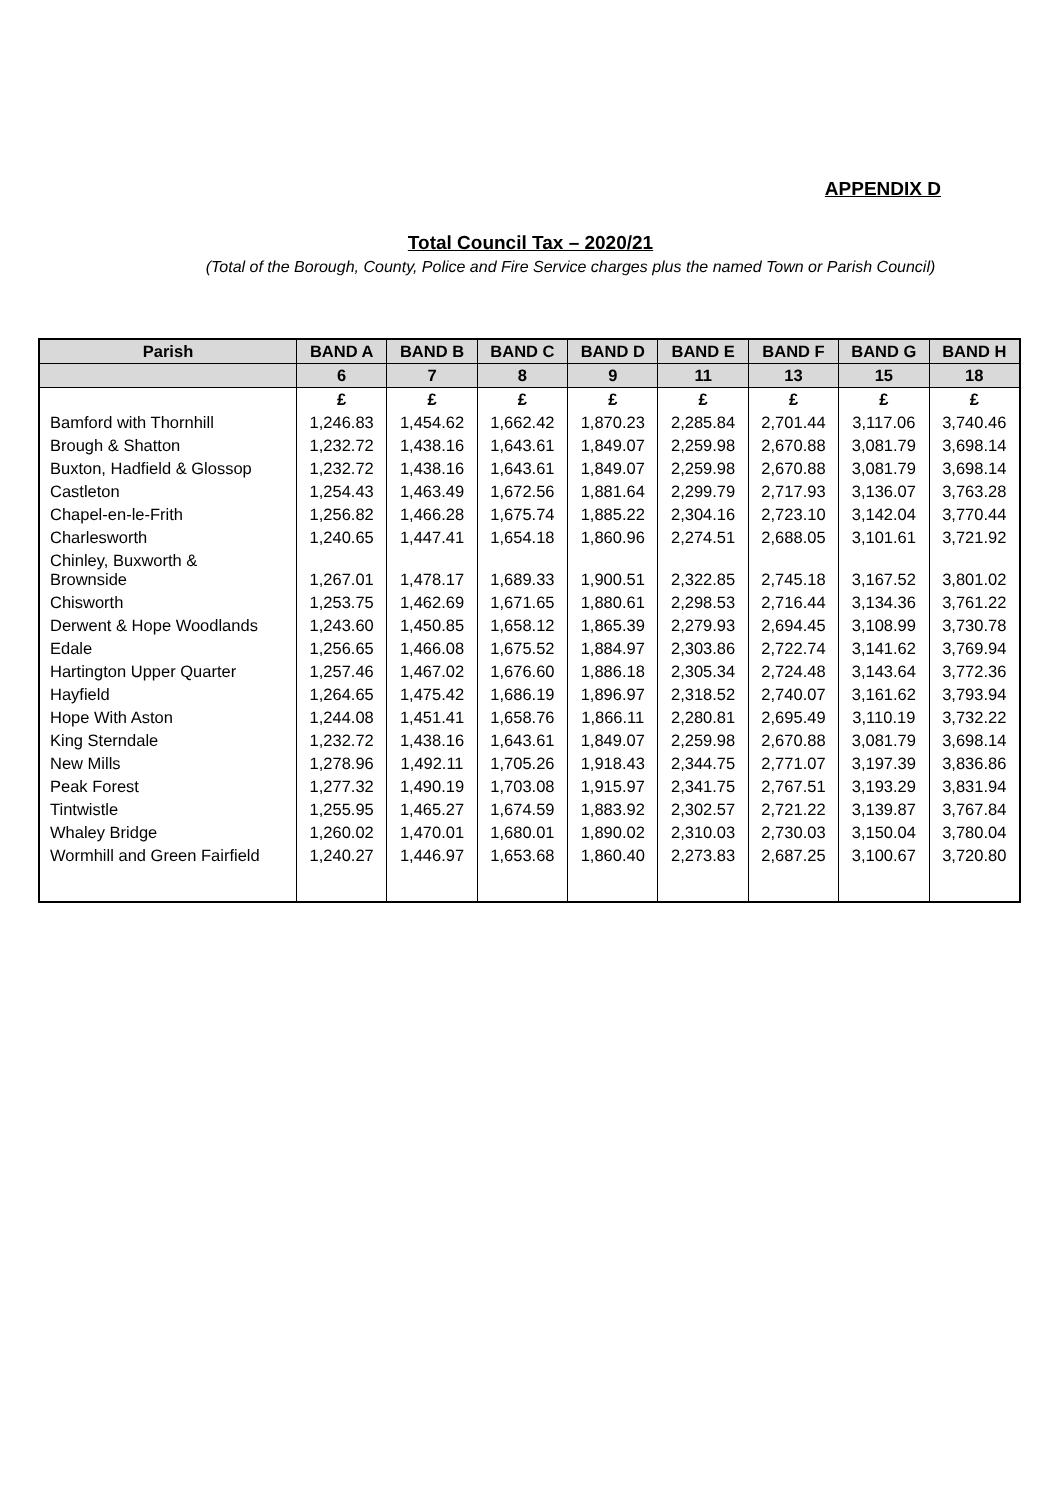APPENDIX D
Total Council Tax – 2020/21
(Total of the Borough, County, Police and Fire Service charges plus the named Town or Parish Council)
| Parish | BAND A | BAND B | BAND C | BAND D | BAND E | BAND F | BAND G | BAND H |
| --- | --- | --- | --- | --- | --- | --- | --- | --- |
| | 6 | 7 | 8 | 9 | 11 | 13 | 15 | 18 |
| | £ | £ | £ | £ | £ | £ | £ | £ |
| Bamford with Thornhill | 1,246.83 | 1,454.62 | 1,662.42 | 1,870.23 | 2,285.84 | 2,701.44 | 3,117.06 | 3,740.46 |
| Brough & Shatton | 1,232.72 | 1,438.16 | 1,643.61 | 1,849.07 | 2,259.98 | 2,670.88 | 3,081.79 | 3,698.14 |
| Buxton, Hadfield & Glossop | 1,232.72 | 1,438.16 | 1,643.61 | 1,849.07 | 2,259.98 | 2,670.88 | 3,081.79 | 3,698.14 |
| Castleton | 1,254.43 | 1,463.49 | 1,672.56 | 1,881.64 | 2,299.79 | 2,717.93 | 3,136.07 | 3,763.28 |
| Chapel-en-le-Frith | 1,256.82 | 1,466.28 | 1,675.74 | 1,885.22 | 2,304.16 | 2,723.10 | 3,142.04 | 3,770.44 |
| Charlesworth | 1,240.65 | 1,447.41 | 1,654.18 | 1,860.96 | 2,274.51 | 2,688.05 | 3,101.61 | 3,721.92 |
| Chinley, Buxworth & Brownside | 1,267.01 | 1,478.17 | 1,689.33 | 1,900.51 | 2,322.85 | 2,745.18 | 3,167.52 | 3,801.02 |
| Chisworth | 1,253.75 | 1,462.69 | 1,671.65 | 1,880.61 | 2,298.53 | 2,716.44 | 3,134.36 | 3,761.22 |
| Derwent & Hope Woodlands | 1,243.60 | 1,450.85 | 1,658.12 | 1,865.39 | 2,279.93 | 2,694.45 | 3,108.99 | 3,730.78 |
| Edale | 1,256.65 | 1,466.08 | 1,675.52 | 1,884.97 | 2,303.86 | 2,722.74 | 3,141.62 | 3,769.94 |
| Hartington Upper Quarter | 1,257.46 | 1,467.02 | 1,676.60 | 1,886.18 | 2,305.34 | 2,724.48 | 3,143.64 | 3,772.36 |
| Hayfield | 1,264.65 | 1,475.42 | 1,686.19 | 1,896.97 | 2,318.52 | 2,740.07 | 3,161.62 | 3,793.94 |
| Hope With Aston | 1,244.08 | 1,451.41 | 1,658.76 | 1,866.11 | 2,280.81 | 2,695.49 | 3,110.19 | 3,732.22 |
| King Sterndale | 1,232.72 | 1,438.16 | 1,643.61 | 1,849.07 | 2,259.98 | 2,670.88 | 3,081.79 | 3,698.14 |
| New Mills | 1,278.96 | 1,492.11 | 1,705.26 | 1,918.43 | 2,344.75 | 2,771.07 | 3,197.39 | 3,836.86 |
| Peak Forest | 1,277.32 | 1,490.19 | 1,703.08 | 1,915.97 | 2,341.75 | 2,767.51 | 3,193.29 | 3,831.94 |
| Tintwistle | 1,255.95 | 1,465.27 | 1,674.59 | 1,883.92 | 2,302.57 | 2,721.22 | 3,139.87 | 3,767.84 |
| Whaley Bridge | 1,260.02 | 1,470.01 | 1,680.01 | 1,890.02 | 2,310.03 | 2,730.03 | 3,150.04 | 3,780.04 |
| Wormhill and Green Fairfield | 1,240.27 | 1,446.97 | 1,653.68 | 1,860.40 | 2,273.83 | 2,687.25 | 3,100.67 | 3,720.80 |